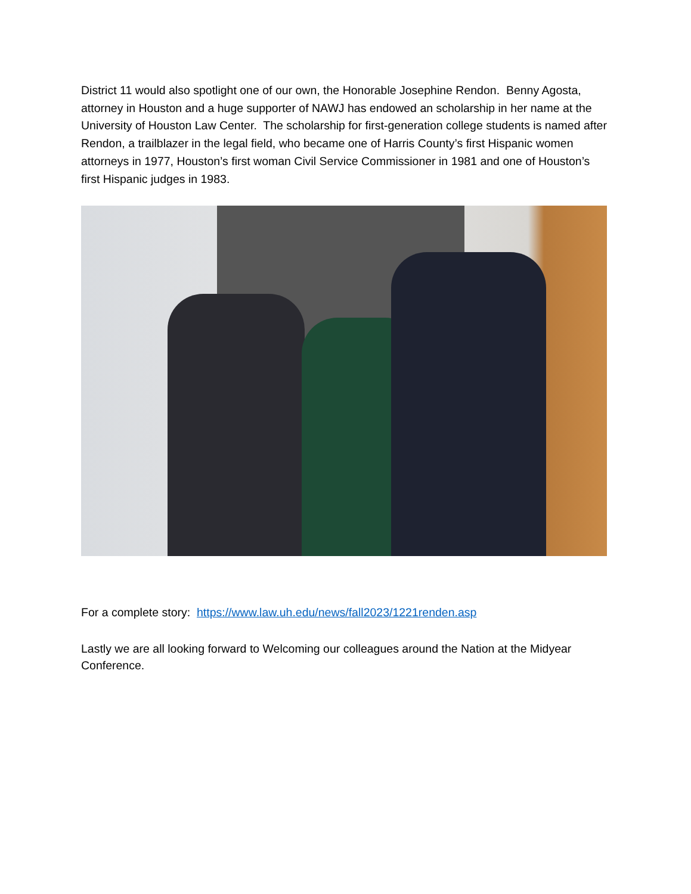District 11 would also spotlight one of our own, the Honorable Josephine Rendon. Benny Agosta, attorney in Houston and a huge supporter of NAWJ has endowed an scholarship in her name at the University of Houston Law Center. The scholarship for first-generation college students is named after Rendon, a trailblazer in the legal field, who became one of Harris County’s first Hispanic women attorneys in 1977, Houston’s first woman Civil Service Commissioner in 1981 and one of Houston’s first Hispanic judges in 1983.
For a complete story: https://www.law.uh.edu/news/fall2023/1221renden.asp
Lastly we are all looking forward to Welcoming our colleagues around the Nation at the Midyear Conference.